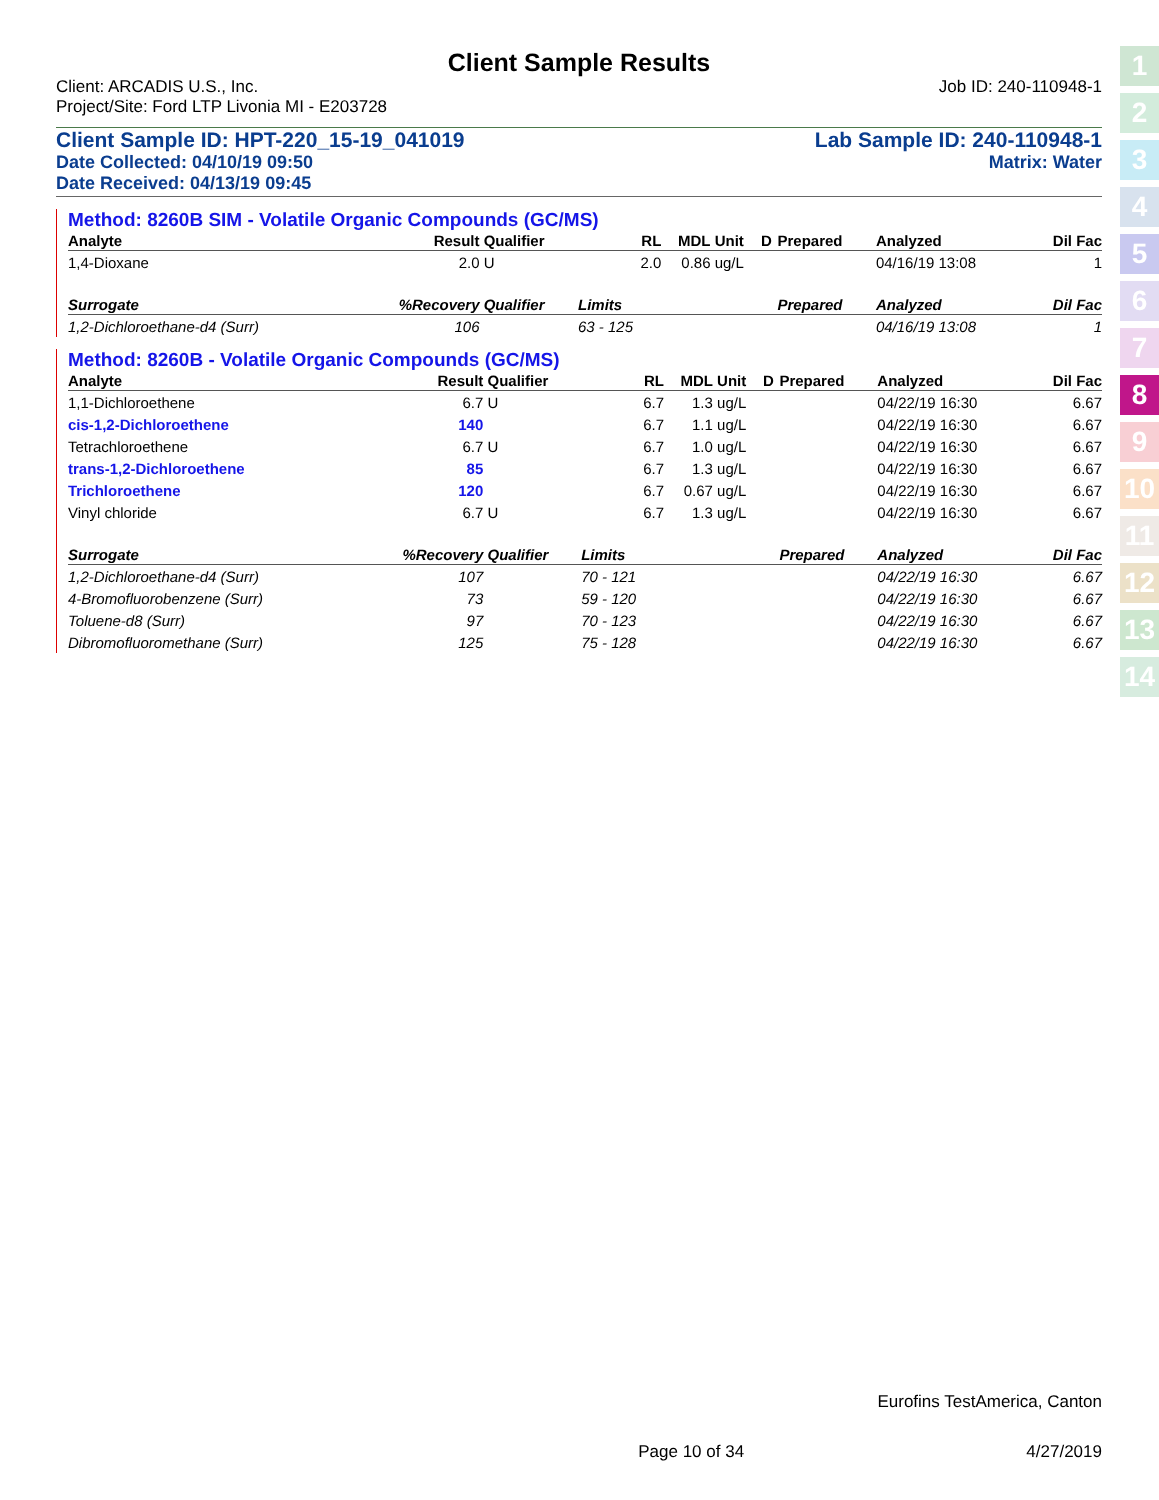Client Sample Results
Client: ARCADIS U.S., Inc. Job ID: 240-110948-1
Project/Site: Ford LTP Livonia MI - E203728
Client Sample ID: HPT-220_15-19_041019 Lab Sample ID: 240-110948-1
Date Collected: 04/10/19 09:50 Matrix: Water
Date Received: 04/13/19 09:45
Method: 8260B SIM - Volatile Organic Compounds (GC/MS)
| Analyte | Result | Qualifier | RL | MDL | Unit | D | Prepared | Analyzed | Dil Fac |
| --- | --- | --- | --- | --- | --- | --- | --- | --- | --- |
| 1,4-Dioxane | 2.0 | U | 2.0 | 0.86 | ug/L | | | 04/16/19 13:08 | 1 |
| Surrogate | %Recovery | Qualifier | Limits | | | | Prepared | Analyzed | Dil Fac |
| 1,2-Dichloroethane-d4 (Surr) | 106 | | 63 - 125 | | | | | 04/16/19 13:08 | 1 |
Method: 8260B - Volatile Organic Compounds (GC/MS)
| Analyte | Result | Qualifier | RL | MDL | Unit | D | Prepared | Analyzed | Dil Fac |
| --- | --- | --- | --- | --- | --- | --- | --- | --- | --- |
| 1,1-Dichloroethene | 6.7 | U | 6.7 | 1.3 | ug/L | | | 04/22/19 16:30 | 6.67 |
| cis-1,2-Dichloroethene | 140 | | 6.7 | 1.1 | ug/L | | | 04/22/19 16:30 | 6.67 |
| Tetrachloroethene | 6.7 | U | 6.7 | 1.0 | ug/L | | | 04/22/19 16:30 | 6.67 |
| trans-1,2-Dichloroethene | 85 | | 6.7 | 1.3 | ug/L | | | 04/22/19 16:30 | 6.67 |
| Trichloroethene | 120 | | 6.7 | 0.67 | ug/L | | | 04/22/19 16:30 | 6.67 |
| Vinyl chloride | 6.7 | U | 6.7 | 1.3 | ug/L | | | 04/22/19 16:30 | 6.67 |
| Surrogate | %Recovery | Qualifier | Limits | | | | Prepared | Analyzed | Dil Fac |
| 1,2-Dichloroethane-d4 (Surr) | 107 | | 70 - 121 | | | | | 04/22/19 16:30 | 6.67 |
| 4-Bromofluorobenzene (Surr) | 73 | | 59 - 120 | | | | | 04/22/19 16:30 | 6.67 |
| Toluene-d8 (Surr) | 97 | | 70 - 123 | | | | | 04/22/19 16:30 | 6.67 |
| Dibromofluoromethane (Surr) | 125 | | 75 - 128 | | | | | 04/22/19 16:30 | 6.67 |
1
2
3
4
5
6
7
8
9
10
11
12
13
14
Eurofins TestAmerica, Canton
Page 10 of 34 4/27/2019